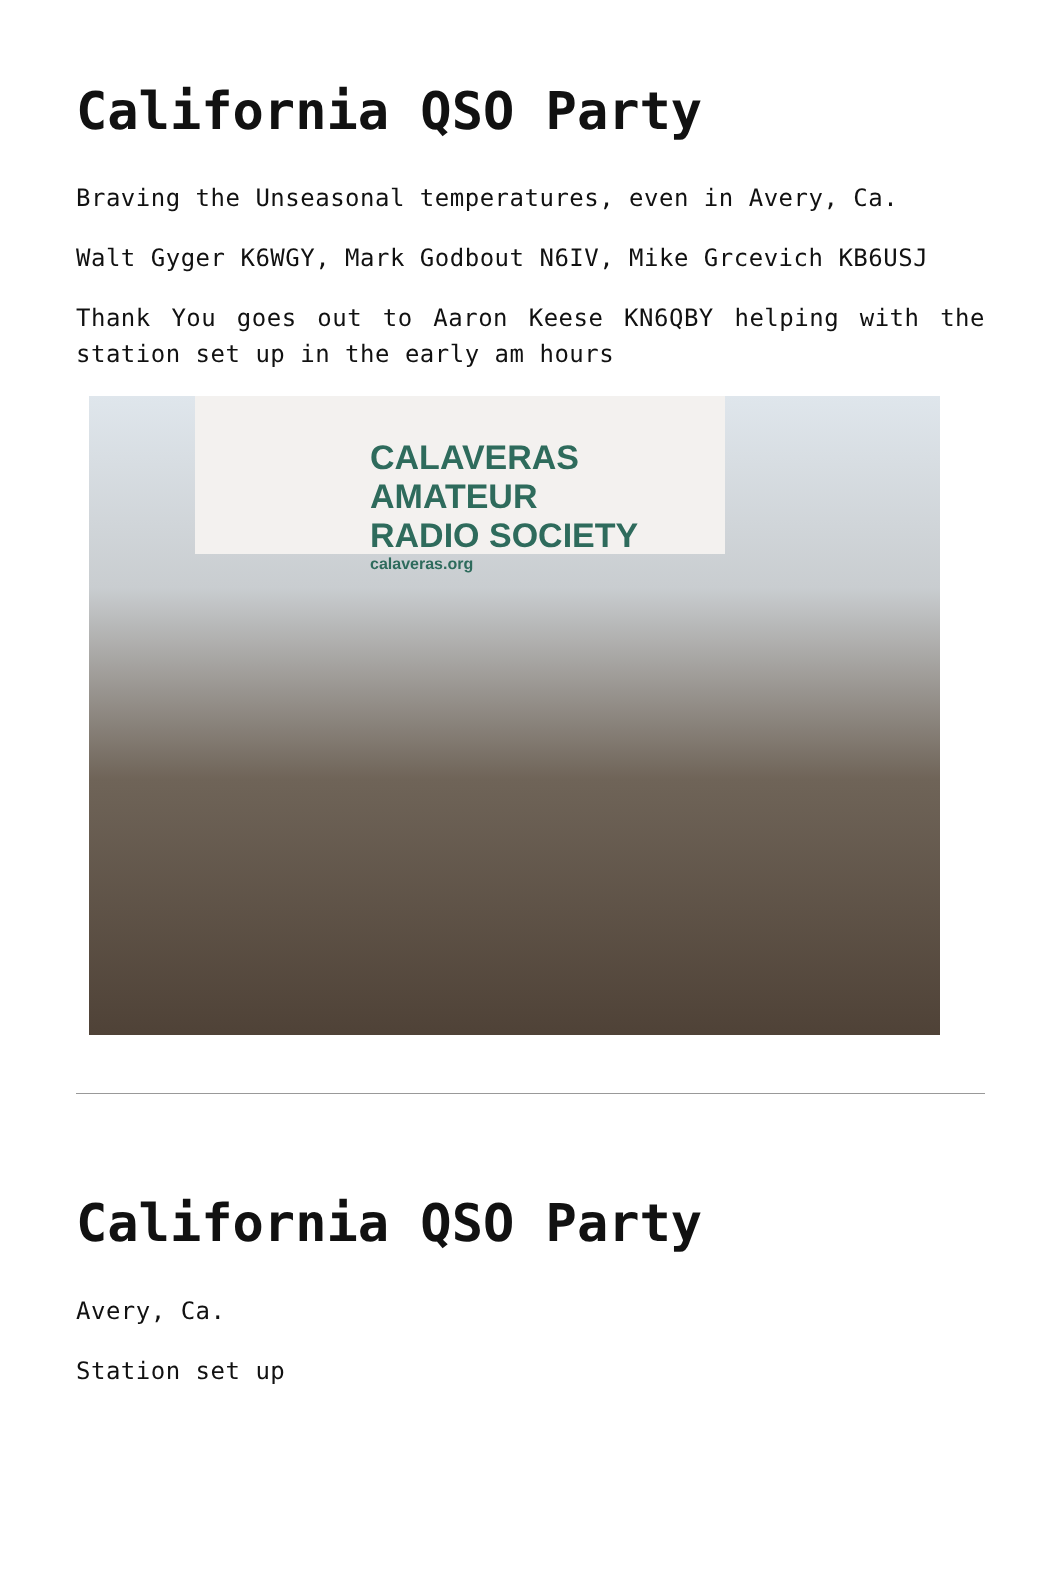California QSO Party
Braving the Unseasonal temperatures, even in Avery, Ca.
Walt Gyger K6WGY, Mark Godbout N6IV, Mike Grcevich KB6USJ
Thank You goes out to Aaron Keese KN6QBY helping with the station set up in the early am hours
CALAVERAS AMATEUR
RADIO SOCIETY
calaveras.org
California QSO Party
Avery, Ca.
Station set up